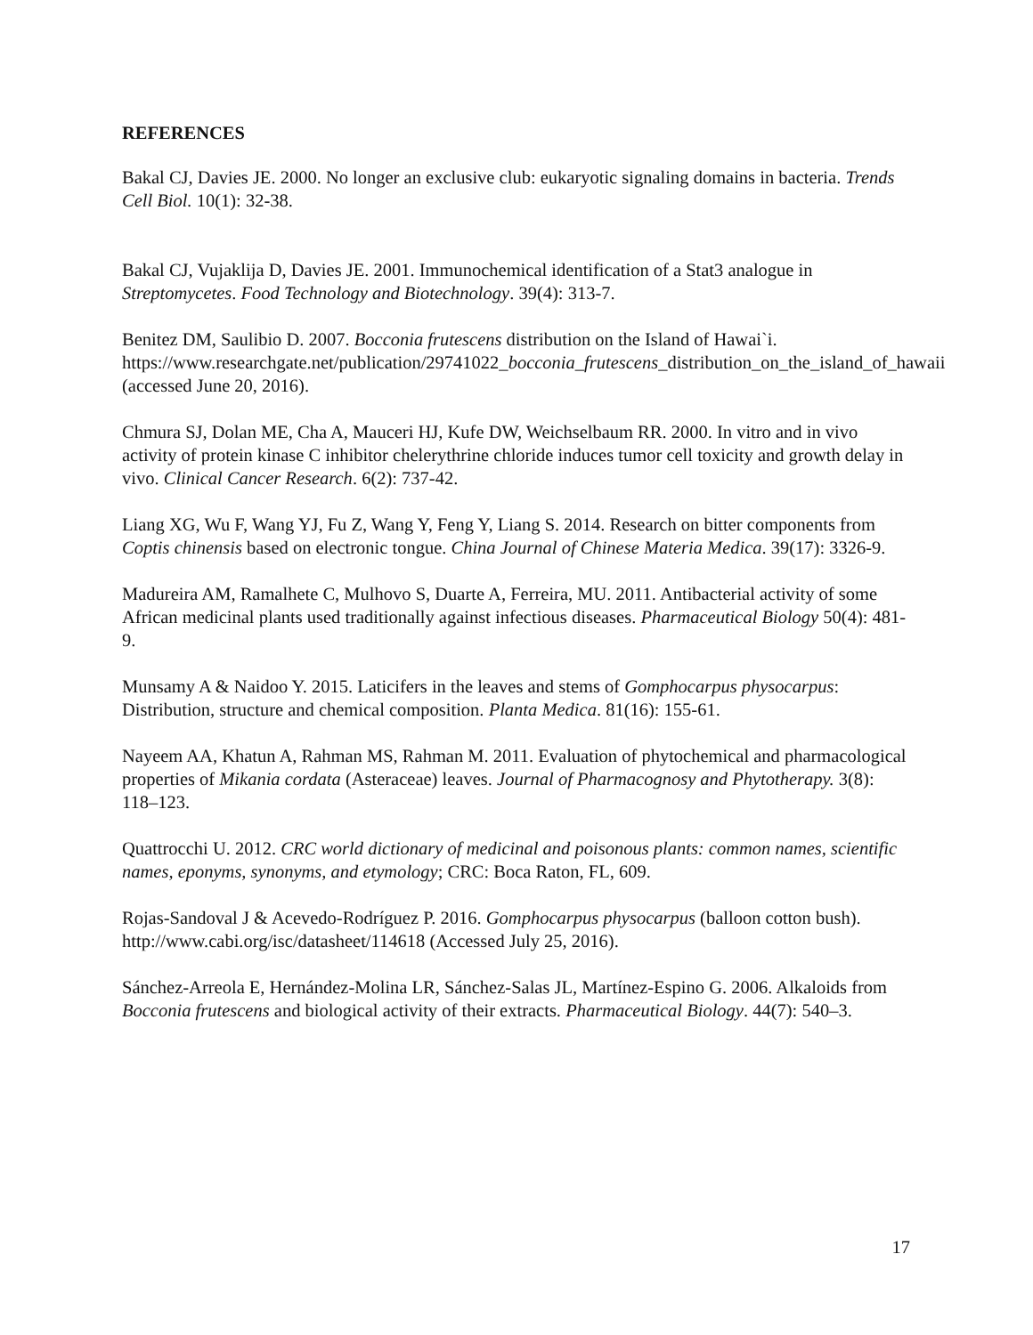REFERENCES
Bakal CJ, Davies JE. 2000. No longer an exclusive club: eukaryotic signaling domains in bacteria. Trends Cell Biol. 10(1): 32-38.
Bakal CJ, Vujaklija D, Davies JE. 2001. Immunochemical identification of a Stat3 analogue in Streptomycetes. Food Technology and Biotechnology. 39(4): 313-7.
Benitez DM, Saulibio D. 2007. Bocconia frutescens distribution on the Island of Hawai`i. https://www.researchgate.net/publication/29741022_bocconia_frutescens_distribution_on_the_island_of_hawaii (accessed June 20, 2016).
Chmura SJ, Dolan ME, Cha A, Mauceri HJ, Kufe DW, Weichselbaum RR. 2000. In vitro and in vivo activity of protein kinase C inhibitor chelerythrine chloride induces tumor cell toxicity and growth delay in vivo. Clinical Cancer Research. 6(2): 737-42.
Liang XG, Wu F, Wang YJ, Fu Z, Wang Y, Feng Y, Liang S. 2014. Research on bitter components from Coptis chinensis based on electronic tongue. China Journal of Chinese Materia Medica. 39(17): 3326-9.
Madureira AM, Ramalhete C, Mulhovo S, Duarte A, Ferreira, MU. 2011. Antibacterial activity of some African medicinal plants used traditionally against infectious diseases. Pharmaceutical Biology 50(4): 481-9.
Munsamy A & Naidoo Y. 2015. Laticifers in the leaves and stems of Gomphocarpus physocarpus: Distribution, structure and chemical composition. Planta Medica. 81(16): 155-61.
Nayeem AA, Khatun A, Rahman MS, Rahman M. 2011. Evaluation of phytochemical and pharmacological properties of Mikania cordata (Asteraceae) leaves. Journal of Pharmacognosy and Phytotherapy. 3(8): 118–123.
Quattrocchi U. 2012. CRC world dictionary of medicinal and poisonous plants: common names, scientific names, eponyms, synonyms, and etymology; CRC: Boca Raton, FL, 609.
Rojas-Sandoval J & Acevedo-Rodríguez P. 2016. Gomphocarpus physocarpus (balloon cotton bush). http://www.cabi.org/isc/datasheet/114618 (Accessed July 25, 2016).
Sánchez-Arreola E, Hernández-Molina LR, Sánchez-Salas JL, Martínez-Espino G. 2006. Alkaloids from Bocconia frutescens and biological activity of their extracts. Pharmaceutical Biology. 44(7): 540–3.
17